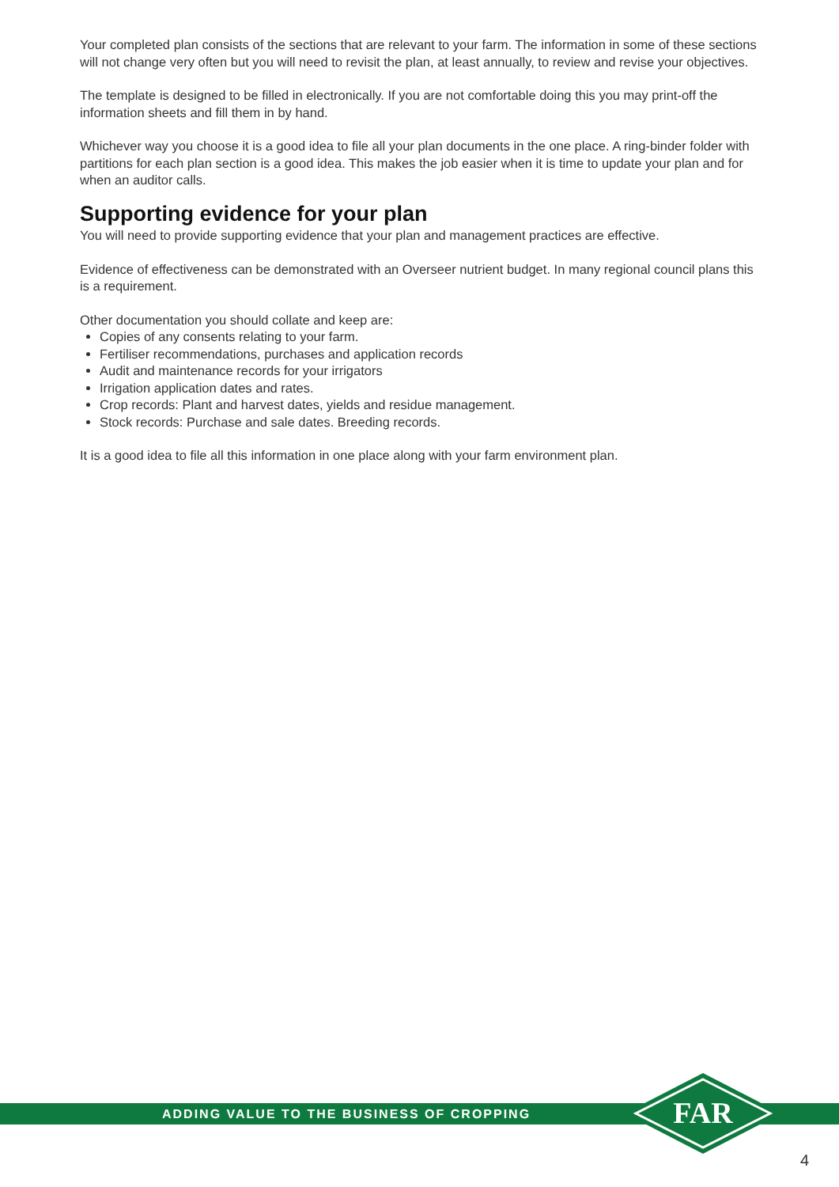Your completed plan consists of the sections that are relevant to your farm. The information in some of these sections will not change very often but you will need to revisit the plan, at least annually, to review and revise your objectives.
The template is designed to be filled in electronically. If you are not comfortable doing this you may print-off the information sheets and fill them in by hand.
Whichever way you choose it is a good idea to file all your plan documents in the one place. A ring-binder folder with partitions for each plan section is a good idea. This makes the job easier when it is time to update your plan and for when an auditor calls.
Supporting evidence for your plan
You will need to provide supporting evidence that your plan and management practices are effective.
Evidence of effectiveness can be demonstrated with an Overseer nutrient budget. In many regional council plans this is a requirement.
Other documentation you should collate and keep are:
Copies of any consents relating to your farm.
Fertiliser recommendations, purchases and application records
Audit and maintenance records for your irrigators
Irrigation application dates and rates.
Crop records: Plant and harvest dates, yields and residue management.
Stock records: Purchase and sale dates. Breeding records.
It is a good idea to file all this information in one place along with your farm environment plan.
ADDING VALUE TO THE BUSINESS OF CROPPING
FAR
4